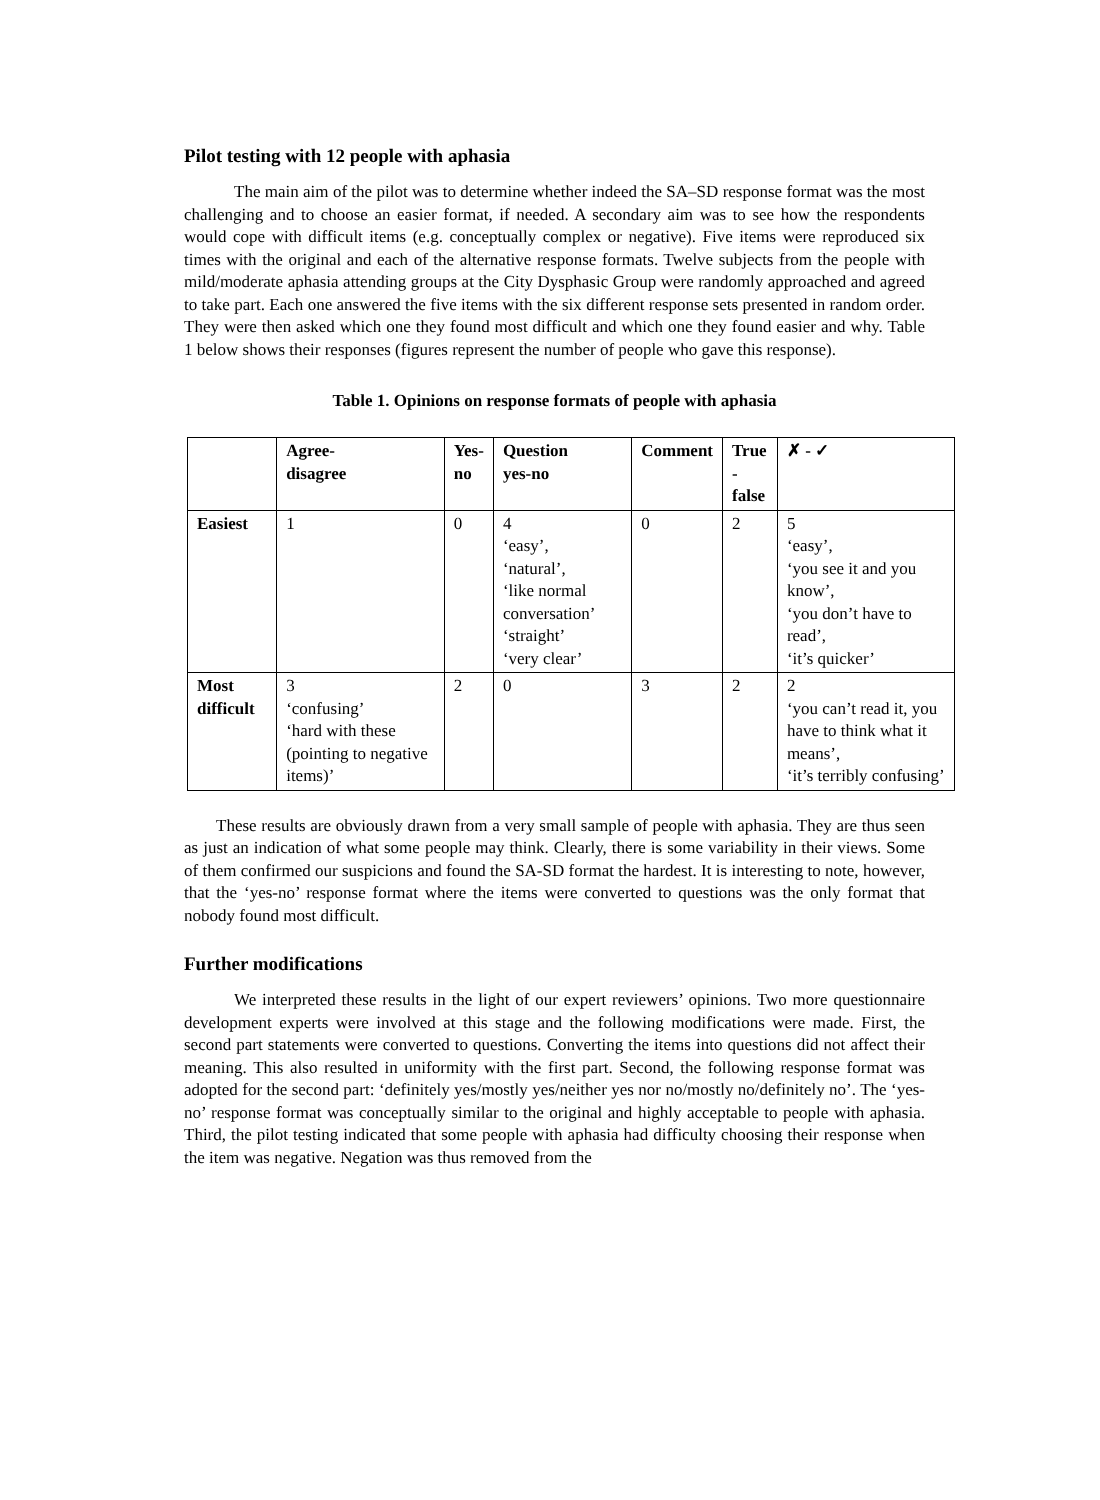Pilot testing with 12 people with aphasia
The main aim of the pilot was to determine whether indeed the SA–SD response format was the most challenging and to choose an easier format, if needed. A secondary aim was to see how the respondents would cope with difficult items (e.g. conceptually complex or negative). Five items were reproduced six times with the original and each of the alternative response formats. Twelve subjects from the people with mild/moderate aphasia attending groups at the City Dysphasic Group were randomly approached and agreed to take part. Each one answered the five items with the six different response sets presented in random order. They were then asked which one they found most difficult and which one they found easier and why. Table 1 below shows their responses (figures represent the number of people who gave this response).
Table 1. Opinions on response formats of people with aphasia
| | Agree- disagree | Yes- no | Question yes-no | Comment | True -false | ✗ - ✓ |
| --- | --- | --- | --- | --- | --- | --- |
| Easiest | 1 | 0 | 4 ‘easy’, ‘natural’, ‘like normal conversation’ ‘straight’ ‘very clear’ | 0 | 2 | 5 ‘easy’, ‘you see it and you know’, ‘you don’t have to read’, ‘it’s quicker’ |
| Most difficult | 3 ‘confusing’ ‘hard with these (pointing to negative items)’ | 2 | 0 | 3 | 2 | 2 ‘you can’t read it, you have to think what it means’, ‘it’s terribly confusing’ |
These results are obviously drawn from a very small sample of people with aphasia. They are thus seen as just an indication of what some people may think. Clearly, there is some variability in their views. Some of them confirmed our suspicions and found the SA-SD format the hardest. It is interesting to note, however, that the ‘yes-no’ response format where the items were converted to questions was the only format that nobody found most difficult.
Further modifications
We interpreted these results in the light of our expert reviewers’ opinions. Two more questionnaire development experts were involved at this stage and the following modifications were made. First, the second part statements were converted to questions. Converting the items into questions did not affect their meaning. This also resulted in uniformity with the first part. Second, the following response format was adopted for the second part: ‘definitely yes/mostly yes/neither yes nor no/mostly no/definitely no’. The ‘yes-no’ response format was conceptually similar to the original and highly acceptable to people with aphasia. Third, the pilot testing indicated that some people with aphasia had difficulty choosing their response when the item was negative. Negation was thus removed from the